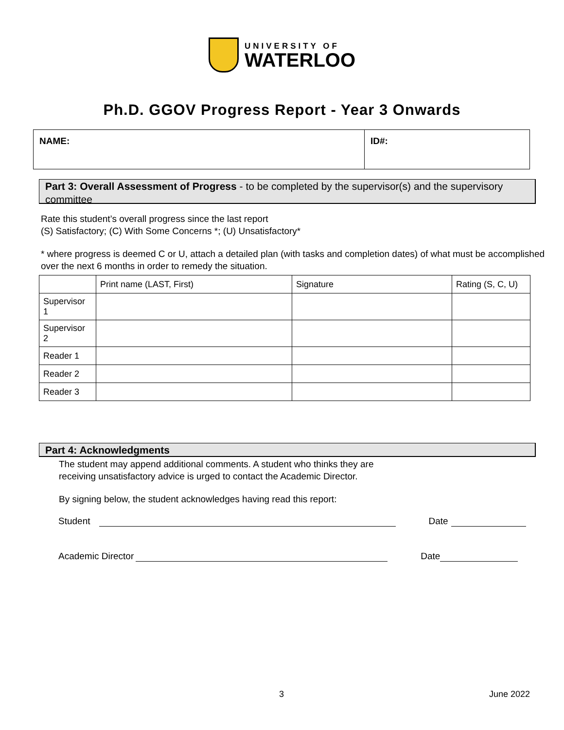UNIVERSITY OF
WATERLOO
Ph.D. GGOV Progress Report - Year 3 Onwards
| NAME: | ID#: |
Part 3: Overall Assessment of Progress - to be completed by the supervisor(s) and the supervisory committee
Rate this student’s overall progress since the last report
(S) Satisfactory; (C) With Some Concerns *; (U) Unsatisfactory*
* where progress is deemed C or U, attach a detailed plan (with tasks and completion dates) of what must be accomplished over the next 6 months in order to remedy the situation.
| | Print name (LAST, First) | Signature | Rating (S, C, U) |
| Supervisor 1 | | | |
| Supervisor 2 | | | |
| Reader 1 | | | |
| Reader 2 | | | |
| Reader 3 | | | |
Part 4: Acknowledgments
The student may append additional comments. A student who thinks they are
receiving unsatisfactory advice is urged to contact the Academic Director.
By signing below, the student acknowledges having read this report:
Student
Date
Academic Director
Date
3 June 2022